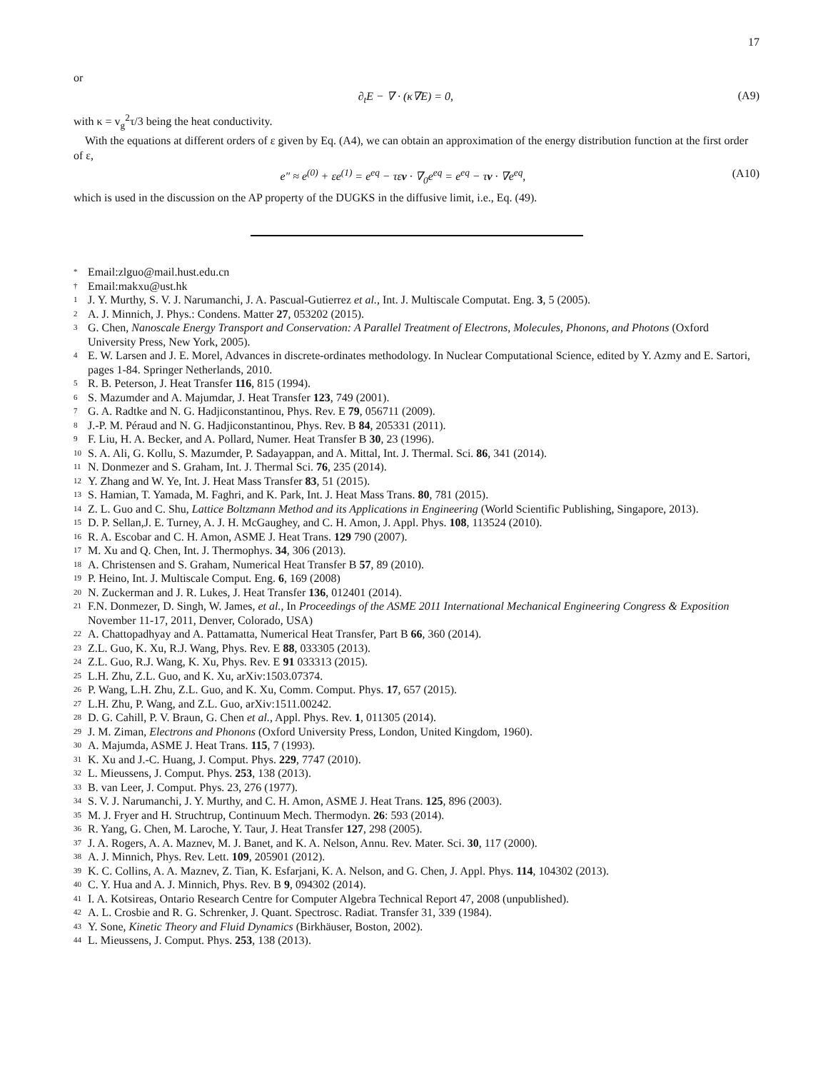17
or
∂<sub>t</sub>E − ∇ · (κ∇E) = 0, (A9)
with κ = v<sub>g</sub><sup>2</sup>τ/3 being the heat conductivity.
With the equations at different orders of ε given by Eq. (A4), we can obtain an approximation of the energy distribution function at the first order of ε,
e″ ≈ e<sup>(0)</sup> + εe<sup>(1)</sup> = e<sup>eq</sup> − τεv · ∇<sub>0</sub>e<sup>eq</sup> = e<sup>eq</sup> − τv · ∇e<sup>eq</sup>, (A10)
which is used in the discussion on the AP property of the DUGKS in the diffusive limit, i.e., Eq. (49).
<sup>*</sup> Email:zlguo@mail.hust.edu.cn
<sup>†</sup> Email:makxu@ust.hk
<sup>1</sup> J. Y. Murthy, S. V. J. Narumanchi, J. A. Pascual-Gutierrez et al., Int. J. Multiscale Computat. Eng. 3, 5 (2005).
<sup>2</sup> A. J. Minnich, J. Phys.: Condens. Matter 27, 053202 (2015).
<sup>3</sup> G. Chen, Nanoscale Energy Transport and Conservation: A Parallel Treatment of Electrons, Molecules, Phonons, and Photons (Oxford University Press, New York, 2005).
<sup>4</sup> E. W. Larsen and J. E. Morel, Advances in discrete-ordinates methodology. In Nuclear Computational Science, edited by Y. Azmy and E. Sartori, pages 1-84. Springer Netherlands, 2010.
<sup>5</sup> R. B. Peterson, J. Heat Transfer 116, 815 (1994).
<sup>6</sup> S. Mazumder and A. Majumdar, J. Heat Transfer 123, 749 (2001).
<sup>7</sup> G. A. Radtke and N. G. Hadjiconstantinou, Phys. Rev. E 79, 056711 (2009).
<sup>8</sup> J.-P. M. Péraud and N. G. Hadjiconstantinou, Phys. Rev. B 84, 205331 (2011).
<sup>9</sup> F. Liu, H. A. Becker, and A. Pollard, Numer. Heat Transfer B 30, 23 (1996).
<sup>10</sup> S. A. Ali, G. Kollu, S. Mazumder, P. Sadayappan, and A. Mittal, Int. J. Thermal. Sci. 86, 341 (2014).
<sup>11</sup> N. Donmezer and S. Graham, Int. J. Thermal Sci. 76, 235 (2014).
<sup>12</sup> Y. Zhang and W. Ye, Int. J. Heat Mass Transfer 83, 51 (2015).
<sup>13</sup> S. Hamian, T. Yamada, M. Faghri, and K. Park, Int. J. Heat Mass Trans. 80, 781 (2015).
<sup>14</sup> Z. L. Guo and C. Shu, Lattice Boltzmann Method and its Applications in Engineering (World Scientific Publishing, Singapore, 2013).
<sup>15</sup> D. P. Sellan,J. E. Turney, A. J. H. McGaughey, and C. H. Amon, J. Appl. Phys. 108, 113524 (2010).
<sup>16</sup> R. A. Escobar and C. H. Amon, ASME J. Heat Trans. 129 790 (2007).
<sup>17</sup> M. Xu and Q. Chen, Int. J. Thermophys. 34, 306 (2013).
<sup>18</sup> A. Christensen and S. Graham, Numerical Heat Transfer B 57, 89 (2010).
<sup>19</sup> P. Heino, Int. J. Multiscale Comput. Eng. 6, 169 (2008)
<sup>20</sup> N. Zuckerman and J. R. Lukes, J. Heat Transfer 136, 012401 (2014).
<sup>21</sup> F.N. Donmezer, D. Singh, W. James, et al., In Proceedings of the ASME 2011 International Mechanical Engineering Congress & Exposition November 11-17, 2011, Denver, Colorado, USA)
<sup>22</sup> A. Chattopadhyay and A. Pattamatta, Numerical Heat Transfer, Part B 66, 360 (2014).
<sup>23</sup> Z.L. Guo, K. Xu, R.J. Wang, Phys. Rev. E 88, 033305 (2013).
<sup>24</sup> Z.L. Guo, R.J. Wang, K. Xu, Phys. Rev. E 91 033313 (2015).
<sup>25</sup> L.H. Zhu, Z.L. Guo, and K. Xu, arXiv:1503.07374.
<sup>26</sup> P. Wang, L.H. Zhu, Z.L. Guo, and K. Xu, Comm. Comput. Phys. 17, 657 (2015).
<sup>27</sup> L.H. Zhu, P. Wang, and Z.L. Guo, arXiv:1511.00242.
<sup>28</sup> D. G. Cahill, P. V. Braun, G. Chen et al., Appl. Phys. Rev. 1, 011305 (2014).
<sup>29</sup> J. M. Ziman, Electrons and Phonons (Oxford University Press, London, United Kingdom, 1960).
<sup>30</sup> A. Majumda, ASME J. Heat Trans. 115, 7 (1993).
<sup>31</sup> K. Xu and J.-C. Huang, J. Comput. Phys. 229, 7747 (2010).
<sup>32</sup> L. Mieussens, J. Comput. Phys. 253, 138 (2013).
<sup>33</sup> B. van Leer, J. Comput. Phys. 23, 276 (1977).
<sup>34</sup> S. V. J. Narumanchi, J. Y. Murthy, and C. H. Amon, ASME J. Heat Trans. 125, 896 (2003).
<sup>35</sup> M. J. Fryer and H. Struchtrup, Continuum Mech. Thermodyn. 26: 593 (2014).
<sup>36</sup> R. Yang, G. Chen, M. Laroche, Y. Taur, J. Heat Transfer 127, 298 (2005).
<sup>37</sup> J. A. Rogers, A. A. Maznev, M. J. Banet, and K. A. Nelson, Annu. Rev. Mater. Sci. 30, 117 (2000).
<sup>38</sup> A. J. Minnich, Phys. Rev. Lett. 109, 205901 (2012).
<sup>39</sup> K. C. Collins, A. A. Maznev, Z. Tian, K. Esfarjani, K. A. Nelson, and G. Chen, J. Appl. Phys. 114, 104302 (2013).
<sup>40</sup> C. Y. Hua and A. J. Minnich, Phys. Rev. B 9, 094302 (2014).
<sup>41</sup> I. A. Kotsireas, Ontario Research Centre for Computer Algebra Technical Report 47, 2008 (unpublished).
<sup>42</sup> A. L. Crosbie and R. G. Schrenker, J. Quant. Spectrosc. Radiat. Transfer 31, 339 (1984).
<sup>43</sup> Y. Sone, Kinetic Theory and Fluid Dynamics (Birkhäuser, Boston, 2002).
<sup>44</sup> L. Mieussens, J. Comput. Phys. 253, 138 (2013).